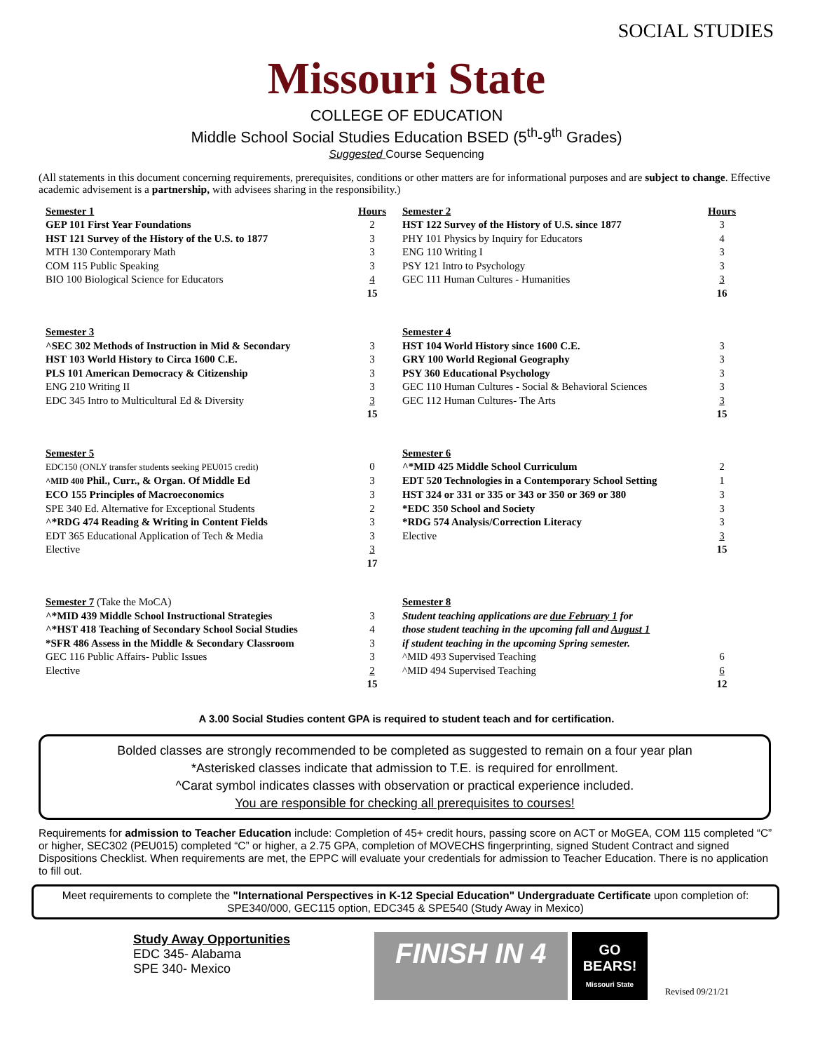SOCIAL STUDIES
Missouri State
COLLEGE OF EDUCATION
Middle School Social Studies Education BSED (5<sup>th</sup>-9<sup>th</sup> Grades)
Suggested Course Sequencing
(All statements in this document concerning requirements, prerequisites, conditions or other matters are for informational purposes and are subject to change. Effective academic advisement is a partnership, with advisees sharing in the responsibility.)
| Semester 1 | Hours | Semester 2 | Hours |
| GEP 101 First Year Foundations | 2 | HST 122 Survey of the History of U.S. since 1877 | 3 |
| HST 121 Survey of the History of the U.S. to 1877 | 3 | PHY 101 Physics by Inquiry for Educators | 4 |
| MTH 130 Contemporary Math | 3 | ENG 110 Writing I | 3 |
| COM 115 Public Speaking | 3 | PSY 121 Intro to Psychology | 3 |
| BIO 100 Biological Science for Educators | 4 | GEC 111 Human Cultures - Humanities | 3 |
| | 15 | | 16 |
| Semester 3 | | Semester 4 | |
| ^SEC 302 Methods of Instruction in Mid & Secondary | 3 | HST 104 World History since 1600 C.E. | 3 |
| HST 103 World History to Circa 1600 C.E. | 3 | GRY 100 World Regional Geography | 3 |
| PLS 101 American Democracy & Citizenship | 3 | PSY 360 Educational Psychology | 3 |
| ENG 210 Writing II | 3 | GEC 110 Human Cultures - Social & Behavioral Sciences | 3 |
| EDC 345 Intro to Multicultural Ed & Diversity | 3 | GEC 112 Human Cultures- The Arts | 3 |
| | 15 | | 15 |
| Semester 5 | | Semester 6 | |
| EDC150 (ONLY transfer students seeking PEU015 credit) | 0 | ^*MID 425 Middle School Curriculum | 2 |
| ^MID 400 Phil., Curr., & Organ. Of Middle Ed | 3 | EDT 520 Technologies in a Contemporary School Setting | 1 |
| ECO 155 Principles of Macroeconomics | 3 | HST 324 or 331 or 335 or 343 or 350 or 369 or 380 | 3 |
| SPE 340 Ed. Alternative for Exceptional Students | 2 | *EDC 350 School and Society | 3 |
| ^*RDG 474 Reading & Writing in Content Fields | 3 | *RDG 574 Analysis/Correction Literacy | 3 |
| EDT 365 Educational Application of Tech & Media | 3 | Elective | 3 |
| Elective | 3 | | 15 |
| | 17 | | |
| Semester 7 (Take the MoCA) | | Semester 8 | |
| ^*MID 439 Middle School Instructional Strategies | 3 | Student teaching applications are due February 1 for | |
| ^*HST 418 Teaching of Secondary School Social Studies | 4 | those student teaching in the upcoming fall and August 1 | |
| *SFR 486 Assess in the Middle & Secondary Classroom | 3 | if student teaching in the upcoming Spring semester. | |
| GEC 116 Public Affairs- Public Issues | 3 | ^MID 493 Supervised Teaching | 6 |
| Elective | 2 | ^MID 494 Supervised Teaching | 6 |
| | 15 | | 12 |
A 3.00 Social Studies content GPA is required to student teach and for certification.
Bolded classes are strongly recommended to be completed as suggested to remain on a four year plan
*Asterisked classes indicate that admission to T.E. is required for enrollment.
^Carat symbol indicates classes with observation or practical experience included.
You are responsible for checking all prerequisites to courses!
Requirements for admission to Teacher Education include: Completion of 45+ credit hours, passing score on ACT or MoGEA, COM 115 completed “C” or higher, SEC302 (PEU015) completed “C” or higher, a 2.75 GPA, completion of MOVECHS fingerprinting, signed Student Contract and signed Dispositions Checklist. When requirements are met, the EPPC will evaluate your credentials for admission to Teacher Education. There is no application to fill out.
Meet requirements to complete the "International Perspectives in K-12 Special Education" Undergraduate Certificate upon completion of: SPE340/000, GEC115 option, EDC345 & SPE540 (Study Away in Mexico)
Study Away Opportunities
EDC 345- Alabama
SPE 340- Mexico
FINISH IN 4
GO
BEARS!
Missouri State
Revised 09/21/21